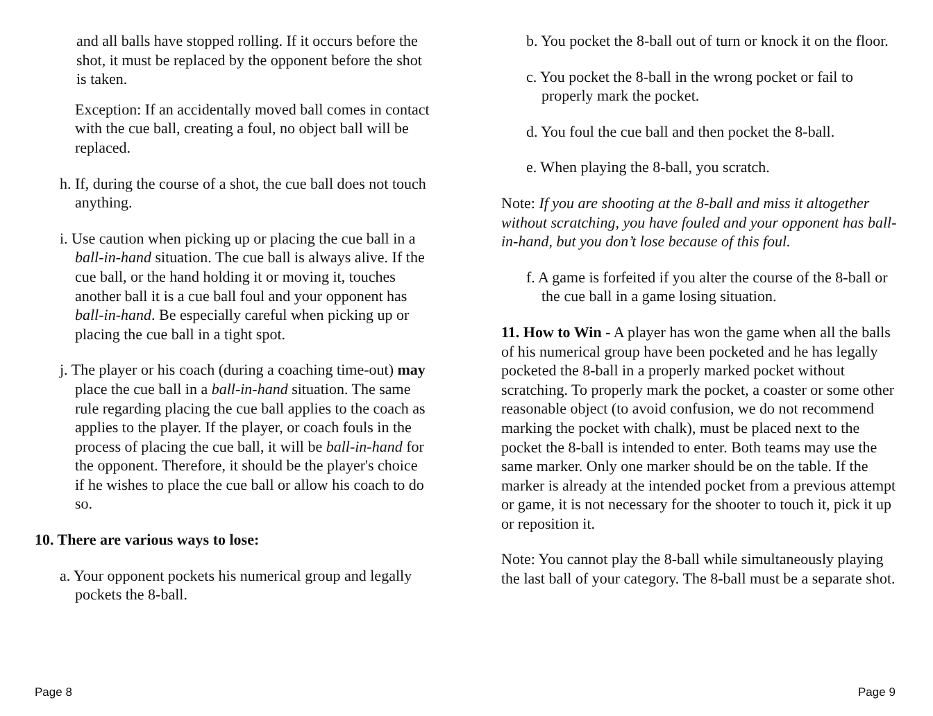and all balls have stopped rolling. If it occurs before the shot, it must be replaced by the opponent before the shot is taken.
Exception: If an accidentally moved ball comes in contact with the cue ball, creating a foul, no object ball will be replaced.
h. If, during the course of a shot, the cue ball does not touch anything.
i. Use caution when picking up or placing the cue ball in a ball-in-hand situation. The cue ball is always alive. If the cue ball, or the hand holding it or moving it, touches another ball it is a cue ball foul and your opponent has ball-in-hand. Be especially careful when picking up or placing the cue ball in a tight spot.
j. The player or his coach (during a coaching time-out) may place the cue ball in a ball-in-hand situation. The same rule regarding placing the cue ball applies to the coach as applies to the player. If the player, or coach fouls in the process of placing the cue ball, it will be ball-in-hand for the opponent. Therefore, it should be the player's choice if he wishes to place the cue ball or allow his coach to do so.
10. There are various ways to lose:
a. Your opponent pockets his numerical group and legally pockets the 8-ball.
b. You pocket the 8-ball out of turn or knock it on the floor.
c. You pocket the 8-ball in the wrong pocket or fail to properly mark the pocket.
d. You foul the cue ball and then pocket the 8-ball.
e. When playing the 8-ball, you scratch.
Note: If you are shooting at the 8-ball and miss it altogether without scratching, you have fouled and your opponent has ball-in-hand, but you don’t lose because of this foul.
f. A game is forfeited if you alter the course of the 8-ball or the cue ball in a game losing situation.
11. How to Win - A player has won the game when all the balls of his numerical group have been pocketed and he has legally pocketed the 8-ball in a properly marked pocket without scratching. To properly mark the pocket, a coaster or some other reasonable object (to avoid confusion, we do not recommend marking the pocket with chalk), must be placed next to the pocket the 8-ball is intended to enter. Both teams may use the same marker. Only one marker should be on the table. If the marker is already at the intended pocket from a previous attempt or game, it is not necessary for the shooter to touch it, pick it up or reposition it.
Note: You cannot play the 8-ball while simultaneously playing the last ball of your category. The 8-ball must be a separate shot.
Page 8 Page 9